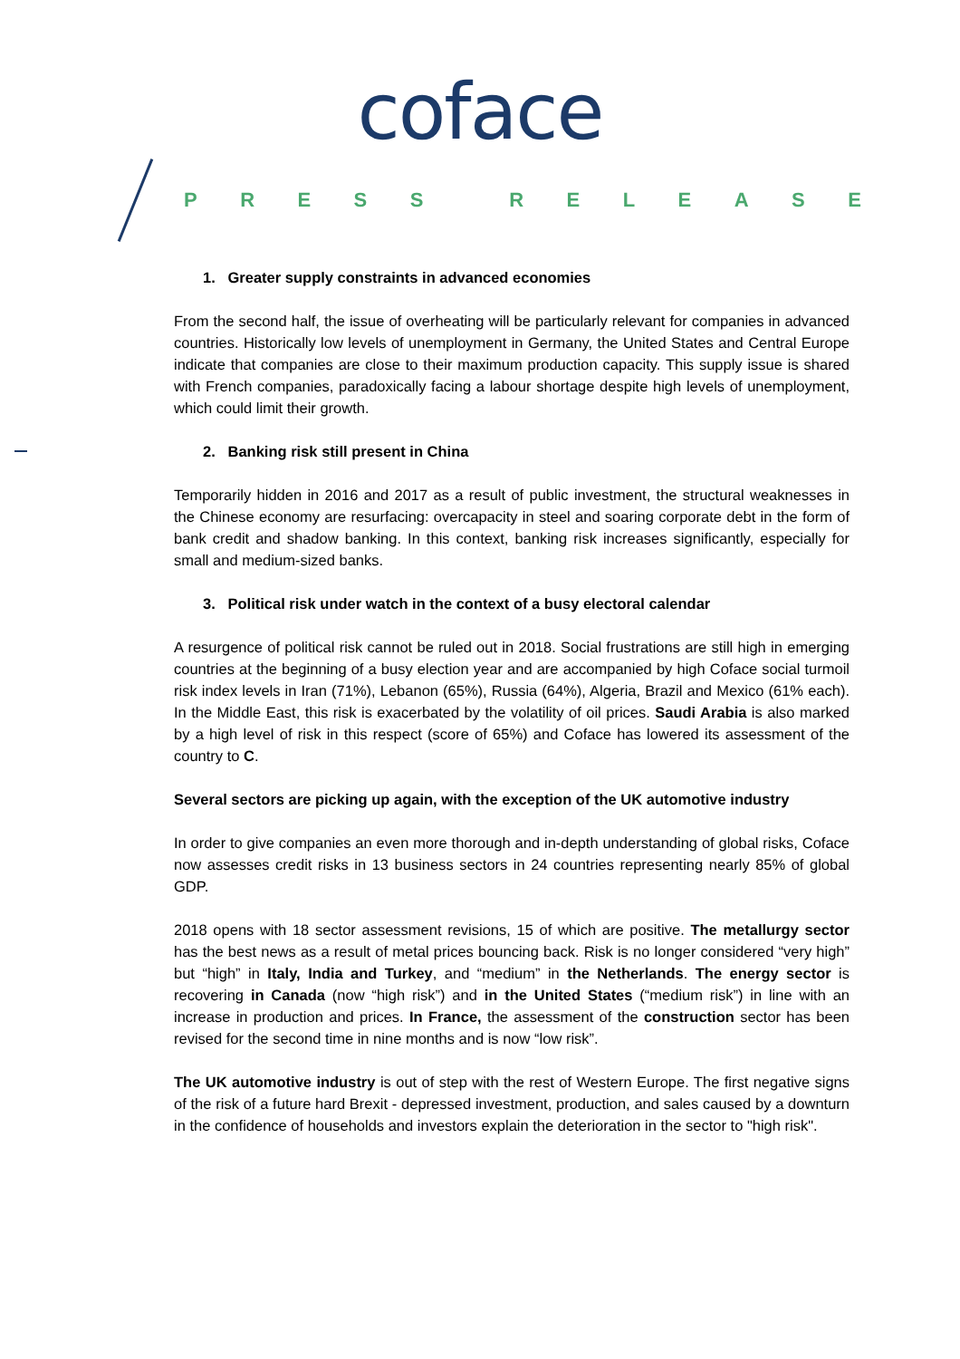coface
PRESS RELEASE
1. Greater supply constraints in advanced economies
From the second half, the issue of overheating will be particularly relevant for companies in advanced countries. Historically low levels of unemployment in Germany, the United States and Central Europe indicate that companies are close to their maximum production capacity. This supply issue is shared with French companies, paradoxically facing a labour shortage despite high levels of unemployment, which could limit their growth.
2. Banking risk still present in China
Temporarily hidden in 2016 and 2017 as a result of public investment, the structural weaknesses in the Chinese economy are resurfacing: overcapacity in steel and soaring corporate debt in the form of bank credit and shadow banking. In this context, banking risk increases significantly, especially for small and medium-sized banks.
3. Political risk under watch in the context of a busy electoral calendar
A resurgence of political risk cannot be ruled out in 2018. Social frustrations are still high in emerging countries at the beginning of a busy election year and are accompanied by high Coface social turmoil risk index levels in Iran (71%), Lebanon (65%), Russia (64%), Algeria, Brazil and Mexico (61% each). In the Middle East, this risk is exacerbated by the volatility of oil prices. Saudi Arabia is also marked by a high level of risk in this respect (score of 65%) and Coface has lowered its assessment of the country to C.
Several sectors are picking up again, with the exception of the UK automotive industry
In order to give companies an even more thorough and in-depth understanding of global risks, Coface now assesses credit risks in 13 business sectors in 24 countries representing nearly 85% of global GDP.
2018 opens with 18 sector assessment revisions, 15 of which are positive. The metallurgy sector has the best news as a result of metal prices bouncing back. Risk is no longer considered “very high” but “high” in Italy, India and Turkey, and “medium” in the Netherlands. The energy sector is recovering in Canada (now “high risk”) and in the United States (“medium risk”) in line with an increase in production and prices. In France, the assessment of the construction sector has been revised for the second time in nine months and is now “low risk”.
The UK automotive industry is out of step with the rest of Western Europe. The first negative signs of the risk of a future hard Brexit - depressed investment, production, and sales caused by a downturn in the confidence of households and investors explain the deterioration in the sector to "high risk".